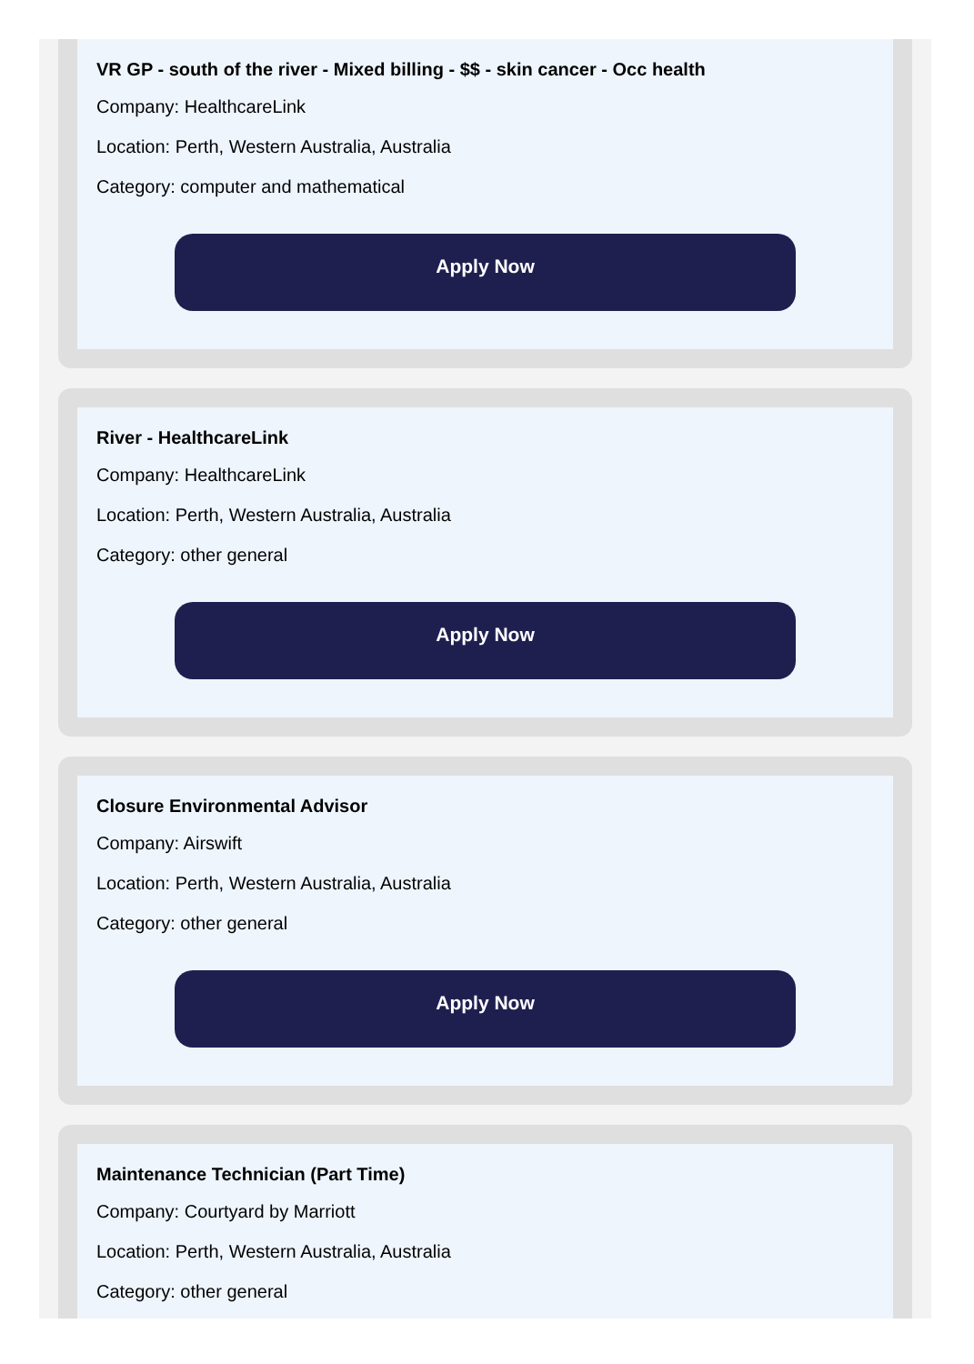VR GP - south of the river - Mixed billing - $$ - skin cancer - Occ health
Company: HealthcareLink
Location: Perth, Western Australia, Australia
Category: computer and mathematical
Apply Now
River - HealthcareLink
Company: HealthcareLink
Location: Perth, Western Australia, Australia
Category: other general
Apply Now
Closure Environmental Advisor
Company: Airswift
Location: Perth, Western Australia, Australia
Category: other general
Apply Now
Maintenance Technician (Part Time)
Company: Courtyard by Marriott
Location: Perth, Western Australia, Australia
Category: other general